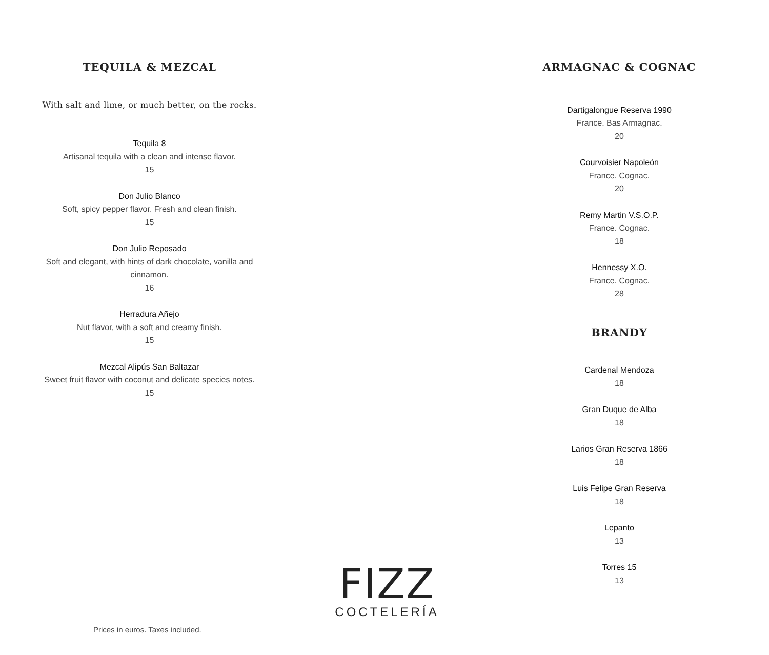TEQUILA & MEZCAL
With salt and lime, or much better, on the rocks.
Tequila 8
Artisanal tequila with a clean and intense flavor.
15
Don Julio Blanco
Soft, spicy pepper flavor. Fresh and clean finish.
15
Don Julio Reposado
Soft and elegant, with hints of dark chocolate, vanilla and cinnamon.
16
Herradura Añejo
Nut flavor, with a soft and creamy finish.
15
Mezcal Alipús San Baltazar
Sweet fruit flavor with coconut and delicate species notes.
15
ARMAGNAC & COGNAC
Dartigalongue Reserva 1990
France. Bas Armagnac.
20
Courvoisier Napoleón
France. Cognac.
20
Remy Martin V.S.O.P.
France. Cognac.
18
Hennessy X.O.
France. Cognac.
28
BRANDY
Cardenal Mendoza
18
Gran Duque de Alba
18
Larios Gran Reserva 1866
18
Luis Felipe Gran Reserva
18
Lepanto
13
Torres 15
13
FIZZ
COCTELERÍA
Prices in euros. Taxes included.